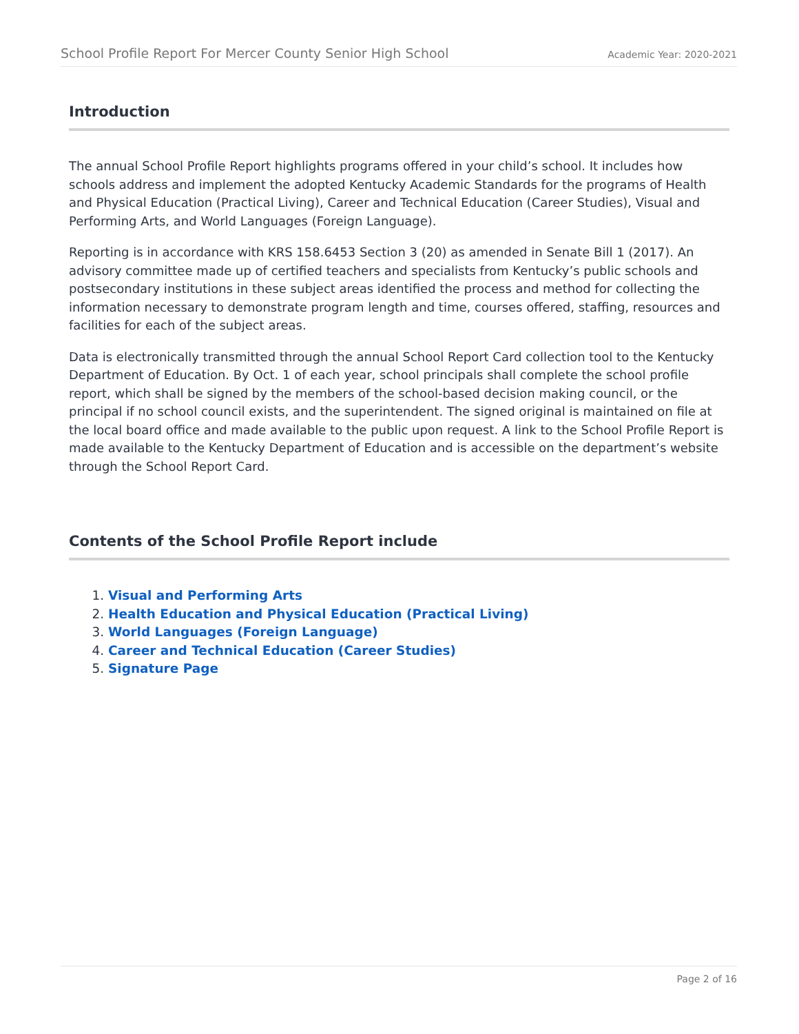School Profile Report For Mercer County Senior High School Academic Year: 2020-2021
Introduction
The annual School Profile Report highlights programs offered in your child’s school. It includes how schools address and implement the adopted Kentucky Academic Standards for the programs of Health and Physical Education (Practical Living), Career and Technical Education (Career Studies), Visual and Performing Arts, and World Languages (Foreign Language).
Reporting is in accordance with KRS 158.6453 Section 3 (20) as amended in Senate Bill 1 (2017). An advisory committee made up of certified teachers and specialists from Kentucky’s public schools and postsecondary institutions in these subject areas identified the process and method for collecting the information necessary to demonstrate program length and time, courses offered, staffing, resources and facilities for each of the subject areas.
Data is electronically transmitted through the annual School Report Card collection tool to the Kentucky Department of Education. By Oct. 1 of each year, school principals shall complete the school profile report, which shall be signed by the members of the school-based decision making council, or the principal if no school council exists, and the superintendent. The signed original is maintained on file at the local board office and made available to the public upon request. A link to the School Profile Report is made available to the Kentucky Department of Education and is accessible on the department’s website through the School Report Card.
Contents of the School Profile Report include
1. Visual and Performing Arts
2. Health Education and Physical Education (Practical Living)
3. World Languages (Foreign Language)
4. Career and Technical Education (Career Studies)
5. Signature Page
Page 2 of 16